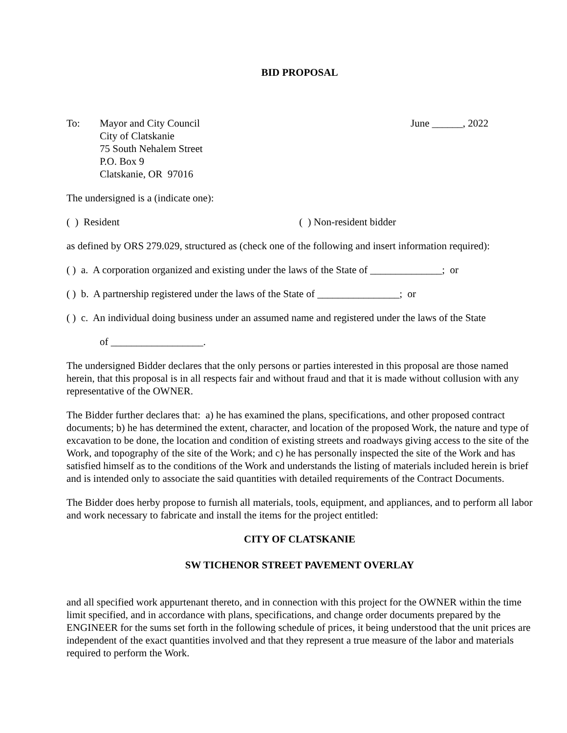BID PROPOSAL
To: Mayor and City Council
City of Clatskanie
75 South Nehalem Street
P.O. Box 9
Clatskanie, OR 97016
June ______, 2022
The undersigned is a (indicate one):
( ) Resident ( ) Non-resident bidder
as defined by ORS 279.029, structured as (check one of the following and insert information required):
( ) a. A corporation organized and existing under the laws of the State of ______________; or
( ) b. A partnership registered under the laws of the State of ________________; or
( ) c. An individual doing business under an assumed name and registered under the laws of the State
of __________________.
The undersigned Bidder declares that the only persons or parties interested in this proposal are those named herein, that this proposal is in all respects fair and without fraud and that it is made without collusion with any representative of the OWNER.
The Bidder further declares that: a) he has examined the plans, specifications, and other proposed contract documents; b) he has determined the extent, character, and location of the proposed Work, the nature and type of excavation to be done, the location and condition of existing streets and roadways giving access to the site of the Work, and topography of the site of the Work; and c) he has personally inspected the site of the Work and has satisfied himself as to the conditions of the Work and understands the listing of materials included herein is brief and is intended only to associate the said quantities with detailed requirements of the Contract Documents.
The Bidder does herby propose to furnish all materials, tools, equipment, and appliances, and to perform all labor and work necessary to fabricate and install the items for the project entitled:
CITY OF CLATSKANIE
SW TICHENOR STREET PAVEMENT OVERLAY
and all specified work appurtenant thereto, and in connection with this project for the OWNER within the time limit specified, and in accordance with plans, specifications, and change order documents prepared by the ENGINEER for the sums set forth in the following schedule of prices, it being understood that the unit prices are independent of the exact quantities involved and that they represent a true measure of the labor and materials required to perform the Work.